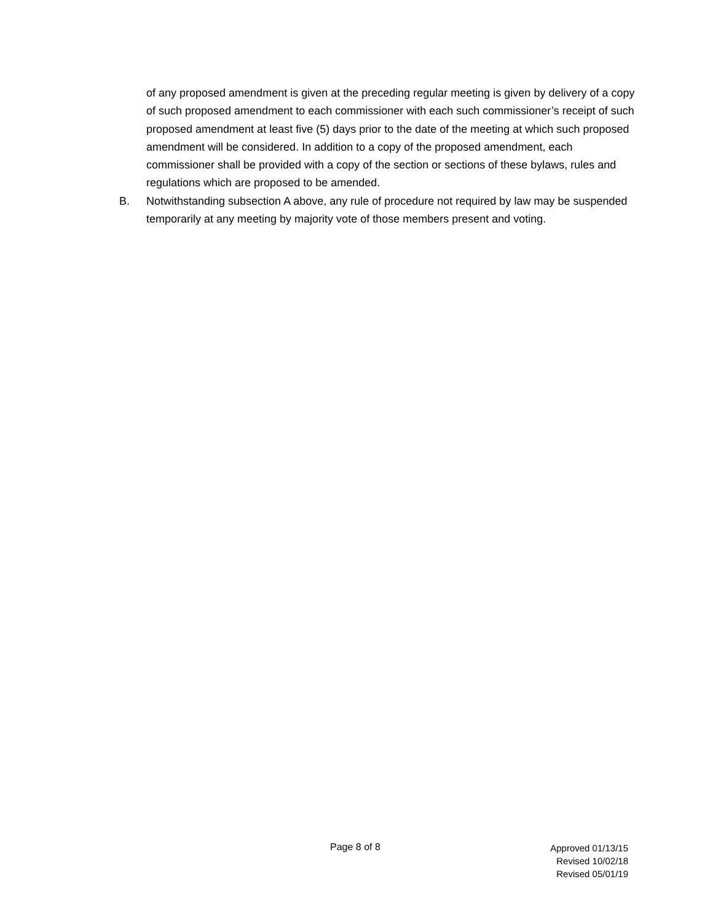of any proposed amendment is given at the preceding regular meeting is given by delivery of a copy of such proposed amendment to each commissioner with each such commissioner’s receipt of such proposed amendment at least five (5) days prior to the date of the meeting at which such proposed amendment will be considered. In addition to a copy of the proposed amendment, each commissioner shall be provided with a copy of the section or sections of these bylaws, rules and regulations which are proposed to be amended.
B. Notwithstanding subsection A above, any rule of procedure not required by law may be suspended temporarily at any meeting by majority vote of those members present and voting.
Page 8 of 8
Approved 01/13/15
Revised 10/02/18
Revised 05/01/19